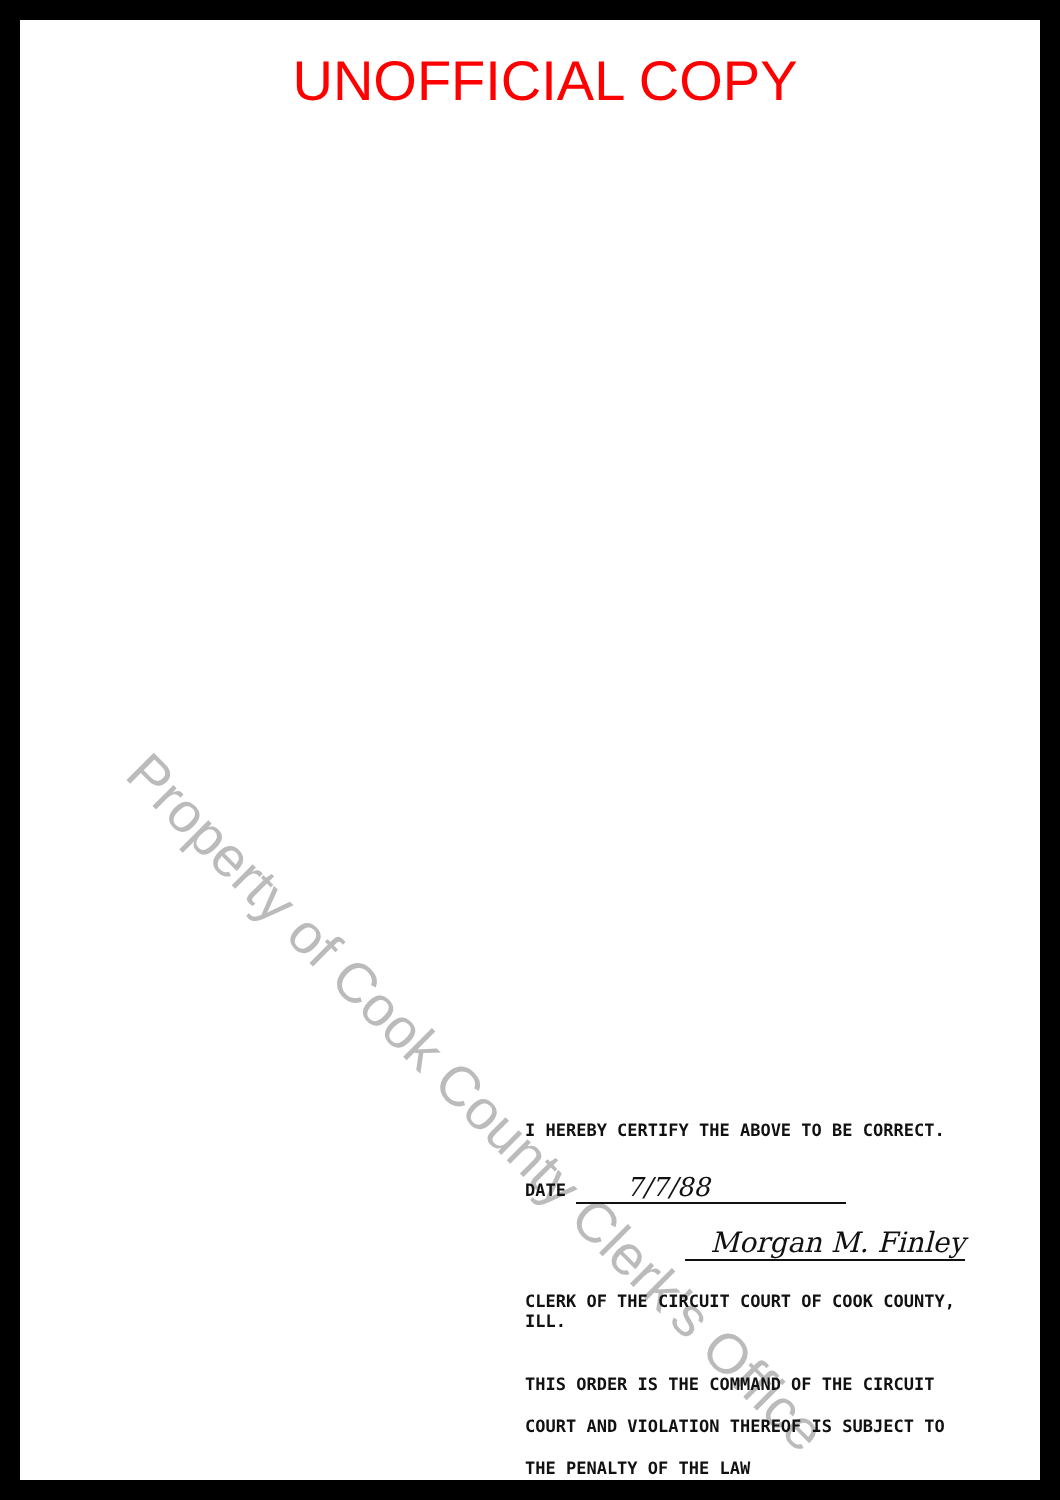UNOFFICIAL COPY
Property of Cook County Clerk's Office
I HEREBY CERTIFY THE ABOVE TO BE CORRECT.
DATE 7/7/88
Morgan M. Finley
CLERK OF THE CIRCUIT COURT OF COOK COUNTY, ILL.
THIS ORDER IS THE COMMAND OF THE CIRCUIT COURT AND VIOLATION THEREOF IS SUBJECT TO THE PENALTY OF THE LAW